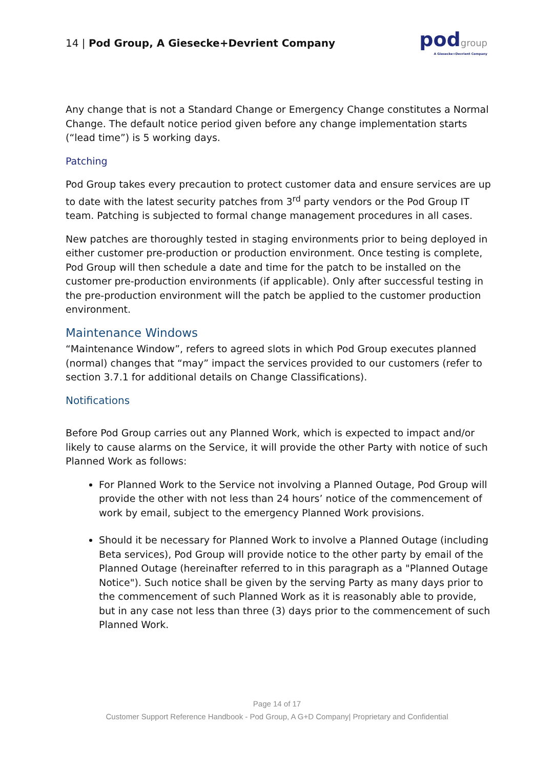14 | Pod Group, A Giesecke+Devrient Company
podgroup
A Giesecke+Devrient Company
Any change that is not a Standard Change or Emergency Change constitutes a Normal Change. The default notice period given before any change implementation starts (“lead time”) is 5 working days.
Patching
Pod Group takes every precaution to protect customer data and ensure services are up to date with the latest security patches from 3<sup>rd</sup> party vendors or the Pod Group IT team. Patching is subjected to formal change management procedures in all cases.
New patches are thoroughly tested in staging environments prior to being deployed in either customer pre-production or production environment. Once testing is complete, Pod Group will then schedule a date and time for the patch to be installed on the customer pre-production environments (if applicable). Only after successful testing in the pre-production environment will the patch be applied to the customer production environment.
Maintenance Windows
“Maintenance Window”, refers to agreed slots in which Pod Group executes planned (normal) changes that “may” impact the services provided to our customers (refer to section 3.7.1 for additional details on Change Classifications).
Notifications
Before Pod Group carries out any Planned Work, which is expected to impact and/or likely to cause alarms on the Service, it will provide the other Party with notice of such Planned Work as follows:
For Planned Work to the Service not involving a Planned Outage, Pod Group will provide the other with not less than 24 hours’ notice of the commencement of work by email, subject to the emergency Planned Work provisions.
Should it be necessary for Planned Work to involve a Planned Outage (including Beta services), Pod Group will provide notice to the other party by email of the Planned Outage (hereinafter referred to in this paragraph as a "Planned Outage Notice"). Such notice shall be given by the serving Party as many days prior to the commencement of such Planned Work as it is reasonably able to provide, but in any case not less than three (3) days prior to the commencement of such Planned Work.
Page 14 of 17
Customer Support Reference Handbook - Pod Group, A G+D Company| Proprietary and Confidential